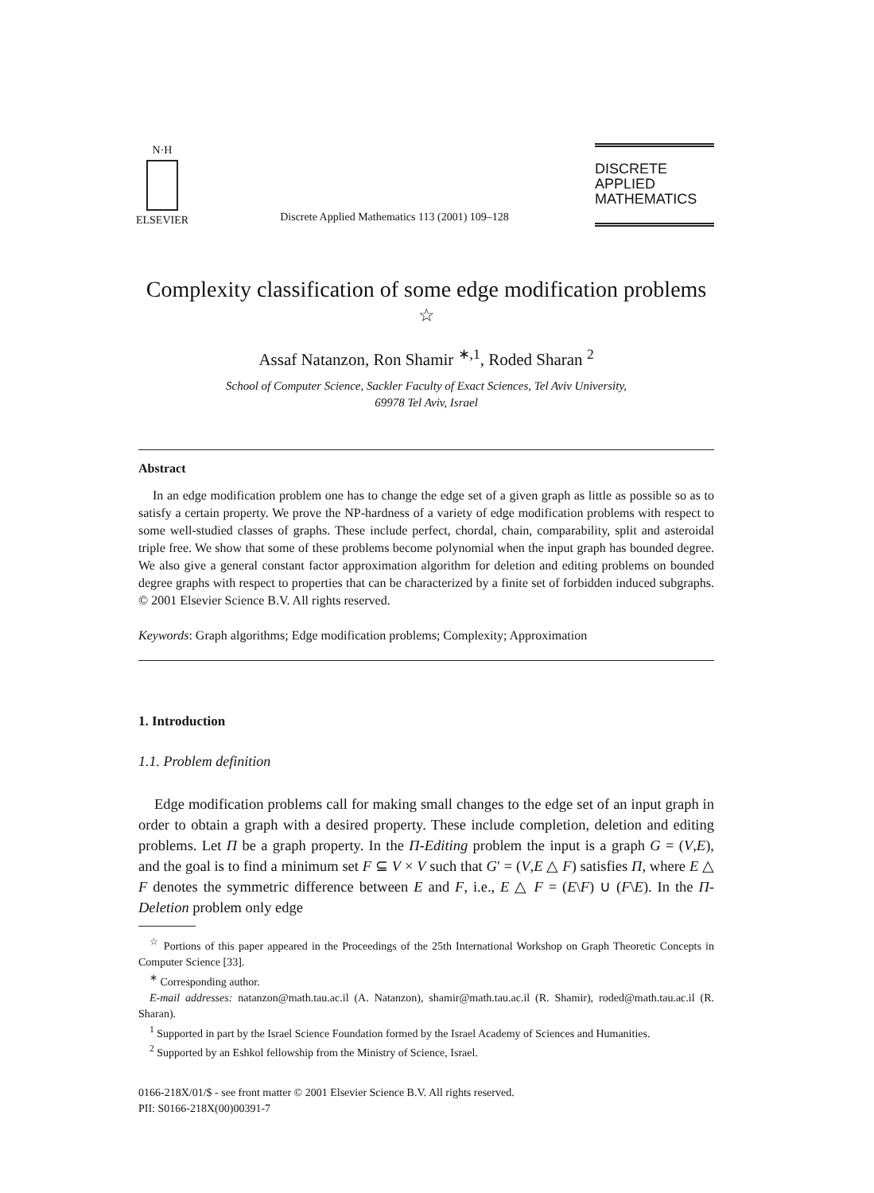N·H
ELSEVIER
Discrete Applied Mathematics 113 (2001) 109–128
DISCRETE
APPLIED
MATHEMATICS
Complexity classification of some edge modification problems <sup>☆</sup>
Assaf Natanzon, Ron Shamir <sup>∗,1</sup>, Roded Sharan <sup>2</sup>
School of Computer Science, Sackler Faculty of Exact Sciences, Tel Aviv University,
69978 Tel Aviv, Israel
Abstract
In an edge modification problem one has to change the edge set of a given graph as little as possible so as to satisfy a certain property. We prove the NP-hardness of a variety of edge modification problems with respect to some well-studied classes of graphs. These include perfect, chordal, chain, comparability, split and asteroidal triple free. We show that some of these problems become polynomial when the input graph has bounded degree. We also give a general constant factor approximation algorithm for deletion and editing problems on bounded degree graphs with respect to properties that can be characterized by a finite set of forbidden induced subgraphs. © 2001 Elsevier Science B.V. All rights reserved.
Keywords: Graph algorithms; Edge modification problems; Complexity; Approximation
1. Introduction
1.1. Problem definition
Edge modification problems call for making small changes to the edge set of an input graph in order to obtain a graph with a desired property. These include completion, deletion and editing problems. Let Π be a graph property. In the Π-Editing problem the input is a graph G = (V,E), and the goal is to find a minimum set F ⊆ V × V such that G′ = (V,E △ F) satisfies Π, where E △ F denotes the symmetric difference between E and F, i.e., E △ F = (E\F) ∪ (F\E). In the Π-Deletion problem only edge
<sup>☆</sup> Portions of this paper appeared in the Proceedings of the 25th International Workshop on Graph Theoretic Concepts in Computer Science [33].
<sup>∗</sup> Corresponding author.
E-mail addresses: natanzon@math.tau.ac.il (A. Natanzon), shamir@math.tau.ac.il (R. Shamir), roded@math.tau.ac.il (R. Sharan).
<sup>1</sup> Supported in part by the Israel Science Foundation formed by the Israel Academy of Sciences and Humanities.
<sup>2</sup> Supported by an Eshkol fellowship from the Ministry of Science, Israel.
0166-218X/01/$ - see front matter © 2001 Elsevier Science B.V. All rights reserved.
PII: S0166-218X(00)00391-7